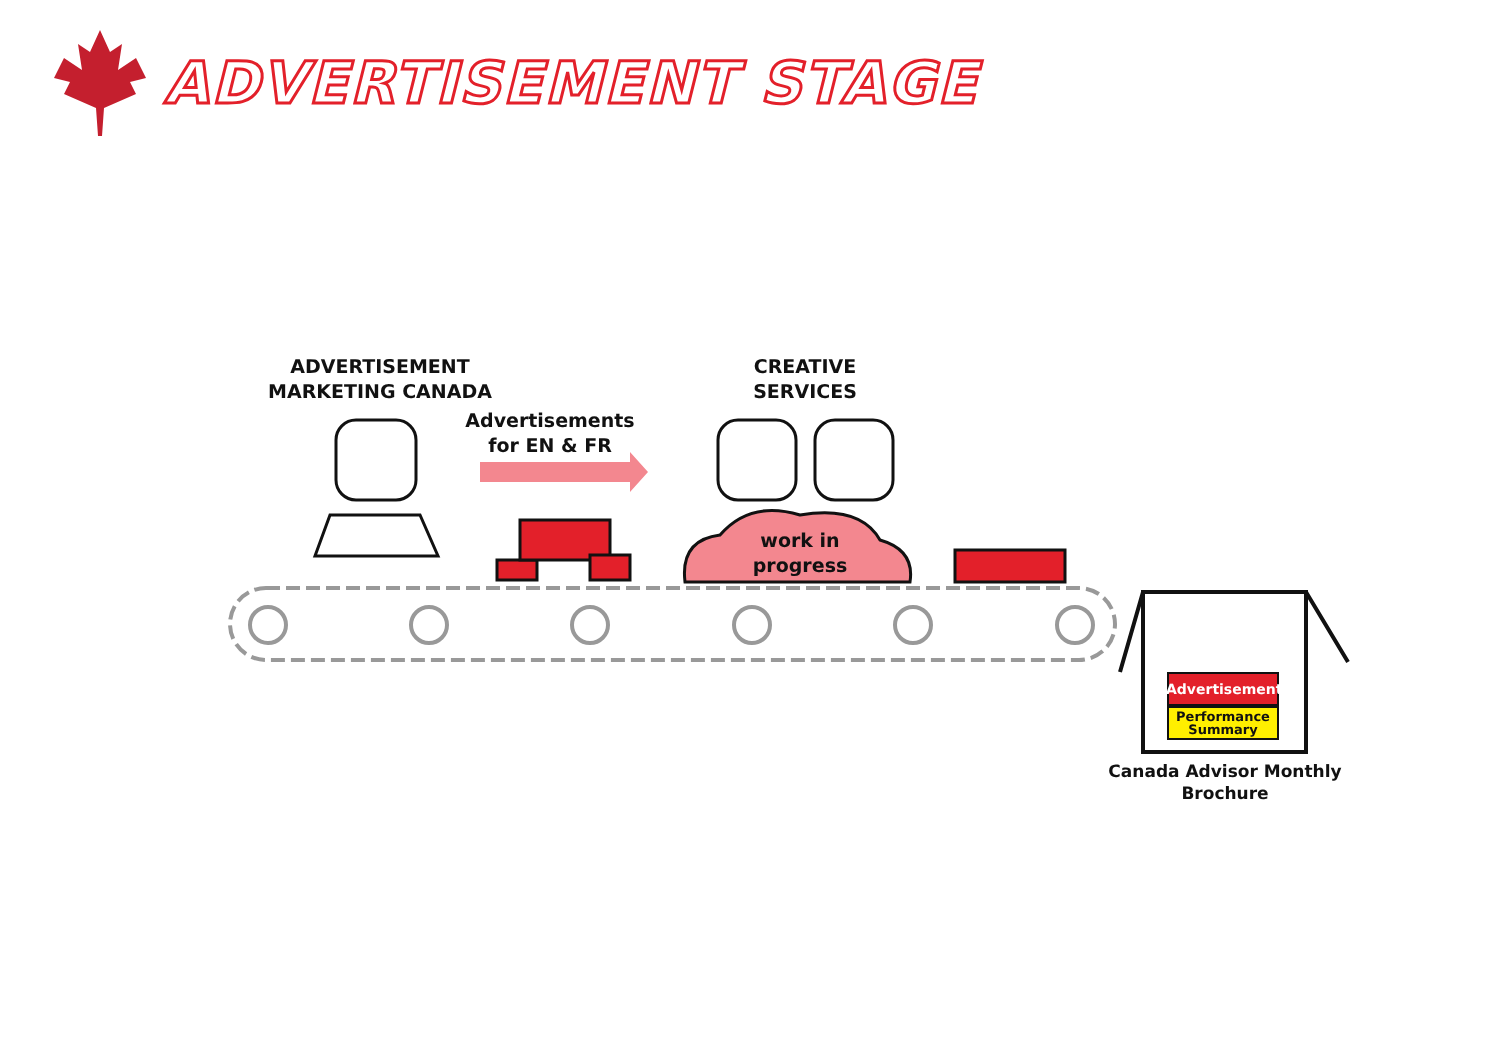ADVERTISEMENT STAGE
ADVERTISEMENT
MARKETING CANADA
Advertisements
for EN & FR
CREATIVE
SERVICES
work in
progress
Advertisements
Performance
Summary
Canada Advisor Monthly
Brochure